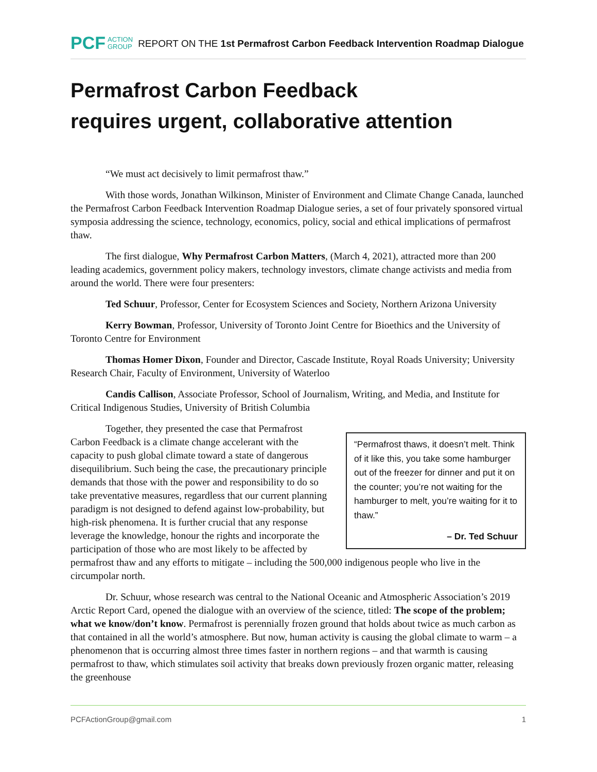PCF ACTION
GROUP REPORT ON THE 1st Permafrost Carbon Feedback Intervention Roadmap Dialogue
Permafrost Carbon Feedback
requires urgent, collaborative attention
“We must act decisively to limit permafrost thaw.”
With those words, Jonathan Wilkinson, Minister of Environment and Climate Change Canada, launched the Permafrost Carbon Feedback Intervention Roadmap Dialogue series, a set of four privately sponsored virtual symposia addressing the science, technology, economics, policy, social and ethical implications of permafrost thaw.
The first dialogue, Why Permafrost Carbon Matters, (March 4, 2021), attracted more than 200 leading academics, government policy makers, technology investors, climate change activists and media from around the world. There were four presenters:
Ted Schuur, Professor, Center for Ecosystem Sciences and Society, Northern Arizona University
Kerry Bowman, Professor, University of Toronto Joint Centre for Bioethics and the University of Toronto Centre for Environment
Thomas Homer Dixon, Founder and Director, Cascade Institute, Royal Roads University; University Research Chair, Faculty of Environment, University of Waterloo
Candis Callison, Associate Professor, School of Journalism, Writing, and Media, and Institute for Critical Indigenous Studies, University of British Columbia
“Permafrost thaws, it doesn’t melt. Think of it like this, you take some hamburger out of the freezer for dinner and put it on the counter; you’re not waiting for the hamburger to melt, you’re waiting for it to thaw.”
– Dr. Ted Schuur
Together, they presented the case that Permafrost Carbon Feedback is a climate change accelerant with the capacity to push global climate toward a state of dangerous disequilibrium. Such being the case, the precautionary principle demands that those with the power and responsibility to do so take preventative measures, regardless that our current planning paradigm is not designed to defend against low-probability, but high-risk phenomena. It is further crucial that any response leverage the knowledge, honour the rights and incorporate the participation of those who are most likely to be affected by permafrost thaw and any efforts to mitigate – including the 500,000 indigenous people who live in the circumpolar north.
Dr. Schuur, whose research was central to the National Oceanic and Atmospheric Association’s 2019 Arctic Report Card, opened the dialogue with an overview of the science, titled: The scope of the problem; what we know/don’t know. Permafrost is perennially frozen ground that holds about twice as much carbon as that contained in all the world’s atmosphere. But now, human activity is causing the global climate to warm – a phenomenon that is occurring almost three times faster in northern regions – and that warmth is causing permafrost to thaw, which stimulates soil activity that breaks down previously frozen organic matter, releasing the greenhouse
PCFActionGroup@gmail.com 1